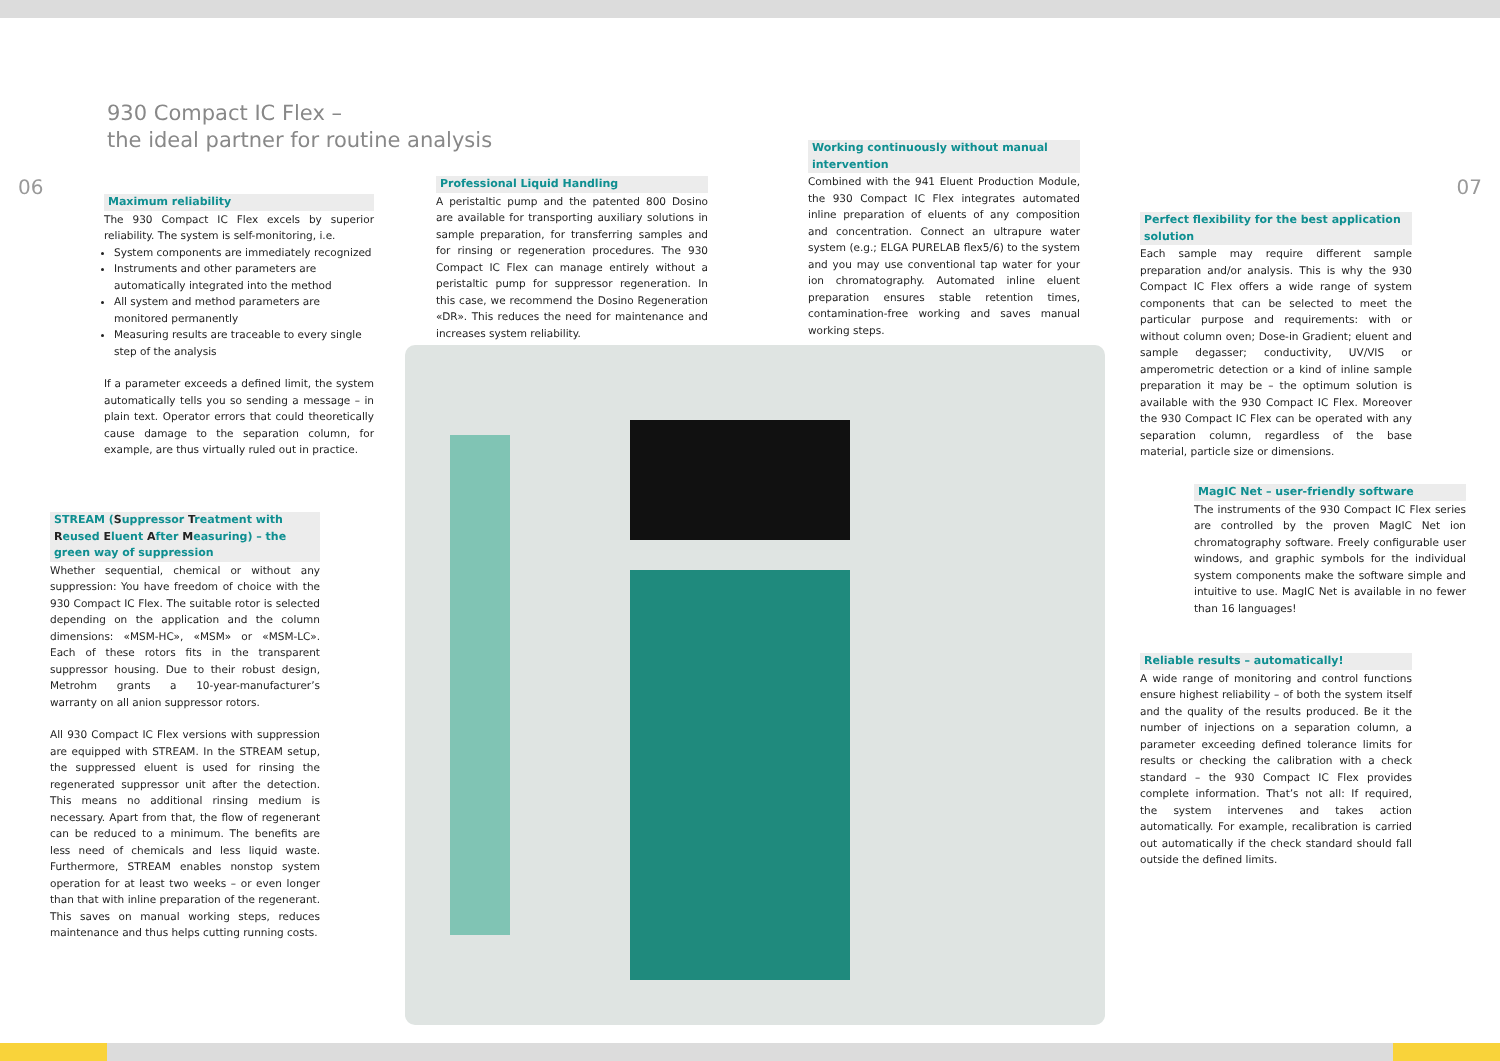930 Compact IC Flex –
the ideal partner for routine analysis
06 07
Maximum reliability
The 930 Compact IC Flex excels by superior reliability. The system is self-monitoring, i.e.
System components are immediately recognized
Instruments and other parameters are automatically integrated into the method
All system and method parameters are monitored permanently
Measuring results are traceable to every single step of the analysis
If a parameter exceeds a defined limit, the system automatically tells you so sending a message – in plain text. Operator errors that could theoretically cause damage to the separation column, for example, are thus virtually ruled out in practice.
STREAM (Suppressor Treatment with Reused Eluent After Measuring) – the green way of suppression
Whether sequential, chemical or without any suppression: You have freedom of choice with the 930 Compact IC Flex. The suitable rotor is selected depending on the application and the column dimensions: «MSM-HC», «MSM» or «MSM-LC». Each of these rotors fits in the transparent suppressor housing. Due to their robust design, Metrohm grants a 10-year-manufacturer’s warranty on all anion suppressor rotors.
All 930 Compact IC Flex versions with suppression are equipped with STREAM. In the STREAM setup, the suppressed eluent is used for rinsing the regenerated suppressor unit after the detection. This means no additional rinsing medium is necessary. Apart from that, the flow of regenerant can be reduced to a minimum. The benefits are less need of chemicals and less liquid waste. Furthermore, STREAM enables nonstop system operation for at least two weeks – or even longer than that with inline preparation of the regenerant. This saves on manual working steps, reduces maintenance and thus helps cutting running costs.
Professional Liquid Handling
A peristaltic pump and the patented 800 Dosino are available for transporting auxiliary solutions in sample preparation, for transferring samples and for rinsing or regeneration procedures. The 930 Compact IC Flex can manage entirely without a peristaltic pump for suppressor regeneration. In this case, we recommend the Dosino Regeneration «DR». This reduces the need for maintenance and increases system reliability.
Working continuously without manual intervention
Combined with the 941 Eluent Production Module, the 930 Compact IC Flex integrates automated inline preparation of eluents of any composition and concentration. Connect an ultrapure water system (e.g.; ELGA PURELAB flex5/6) to the system and you may use conventional tap water for your ion chromatography. Automated inline eluent preparation ensures stable retention times, contamination-free working and saves manual working steps.
Perfect flexibility for the best application solution
Each sample may require different sample preparation and/or analysis. This is why the 930 Compact IC Flex offers a wide range of system components that can be selected to meet the particular purpose and requirements: with or without column oven; Dose-in Gradient; eluent and sample degasser; conductivity, UV/VIS or amperometric detection or a kind of inline sample preparation it may be – the optimum solution is available with the 930 Compact IC Flex. Moreover the 930 Compact IC Flex can be operated with any separation column, regardless of the base material, particle size or dimensions.
MagIC Net – user-friendly software
The instruments of the 930 Compact IC Flex series are controlled by the proven MagIC Net ion chromatography software. Freely configurable user windows, and graphic symbols for the individual system components make the software simple and intuitive to use. MagIC Net is available in no fewer than 16 languages!
Reliable results – automatically!
A wide range of monitoring and control functions ensure highest reliability – of both the system itself and the quality of the results produced. Be it the number of injections on a separation column, a parameter exceeding defined tolerance limits for results or checking the calibration with a check standard – the 930 Compact IC Flex provides complete information. That’s not all: If required, the system intervenes and takes action automatically. For example, recalibration is carried out automatically if the check standard should fall outside the defined limits.